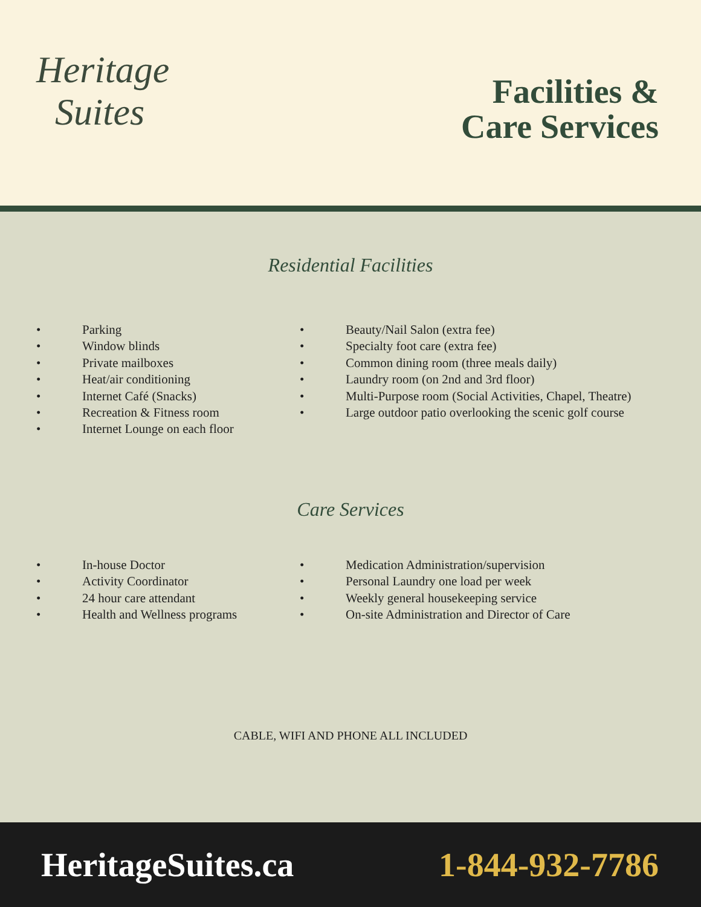Heritage
Suites
Facilities &
Care Services
Residential Facilities
• Parking
• Window blinds
• Private mailboxes
• Heat/air conditioning
• Internet Café (Snacks)
• Recreation & Fitness room
• Internet Lounge on each floor
• Beauty/Nail Salon (extra fee)
• Specialty foot care (extra fee)
• Common dining room (three meals daily)
• Laundry room (on 2nd and 3rd floor)
• Multi-Purpose room (Social Activities, Chapel, Theatre)
• Large outdoor patio overlooking the scenic golf course
Care Services
• In-house Doctor
• Activity Coordinator
• 24 hour care attendant
• Health and Wellness programs
• Medication Administration/supervision
• Personal Laundry one load per week
• Weekly general housekeeping service
• On-site Administration and Director of Care
CABLE, WIFI AND PHONE ALL INCLUDED
HeritageSuites.ca 1-844-932-7786